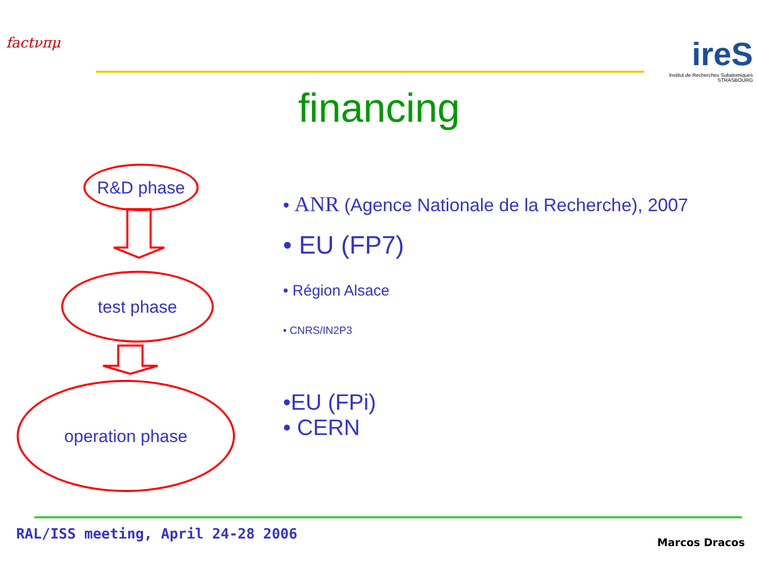factνπμ
ireS
Institut de Recherches Subatomiques STRASBOURG
financing
R&D phase
test phase
operation phase
• ANR (Agence Nationale de la Recherche), 2007
• EU (FP7)
• Région Alsace
• CNRS/IN2P3
•EU (FPi)
• CERN
RAL/ISS meeting, April 24-28 2006
Marcos Dracos